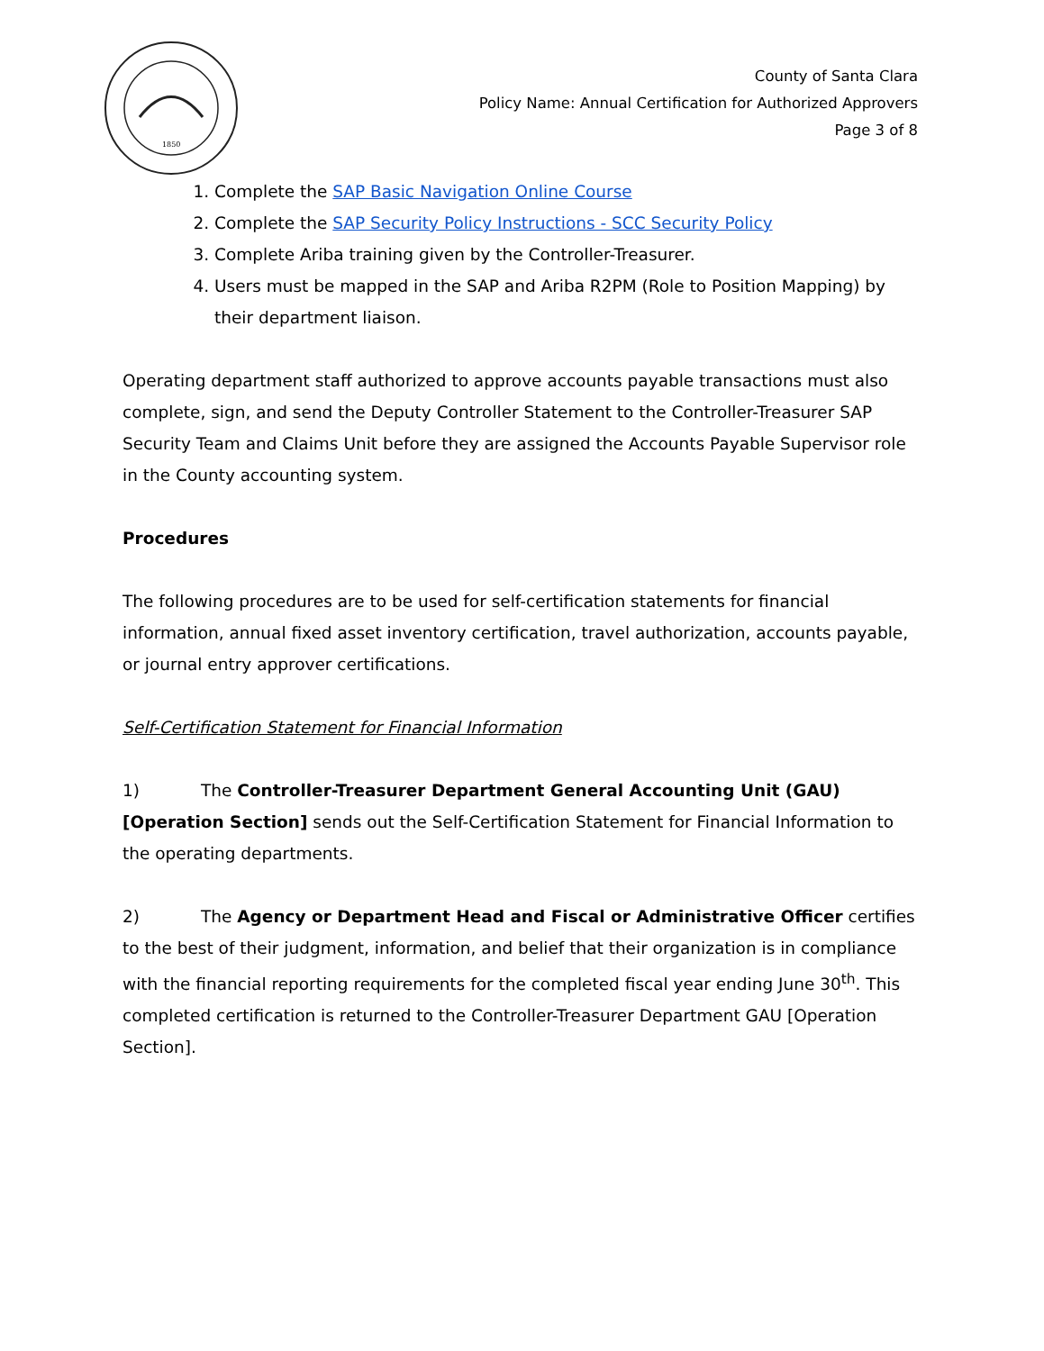1850
County of Santa Clara
Policy Name: Annual Certification for Authorized Approvers
Page 3 of 8
1. Complete the SAP Basic Navigation Online Course
2. Complete the SAP Security Policy Instructions - SCC Security Policy
3. Complete Ariba training given by the Controller-Treasurer.
4. Users must be mapped in the SAP and Ariba R2PM (Role to Position Mapping) by their department liaison.
Operating department staff authorized to approve accounts payable transactions must also complete, sign, and send the Deputy Controller Statement to the Controller-Treasurer SAP Security Team and Claims Unit before they are assigned the Accounts Payable Supervisor role in the County accounting system.
Procedures
The following procedures are to be used for self-certification statements for financial information, annual fixed asset inventory certification, travel authorization, accounts payable, or journal entry approver certifications.
Self-Certification Statement for Financial Information
1) The Controller-Treasurer Department General Accounting Unit (GAU) [Operation Section] sends out the Self-Certification Statement for Financial Information to the operating departments.
2) The Agency or Department Head and Fiscal or Administrative Officer certifies to the best of their judgment, information, and belief that their organization is in compliance with the financial reporting requirements for the completed fiscal year ending June 30<sup>th</sup>. This completed certification is returned to the Controller-Treasurer Department GAU [Operation Section].